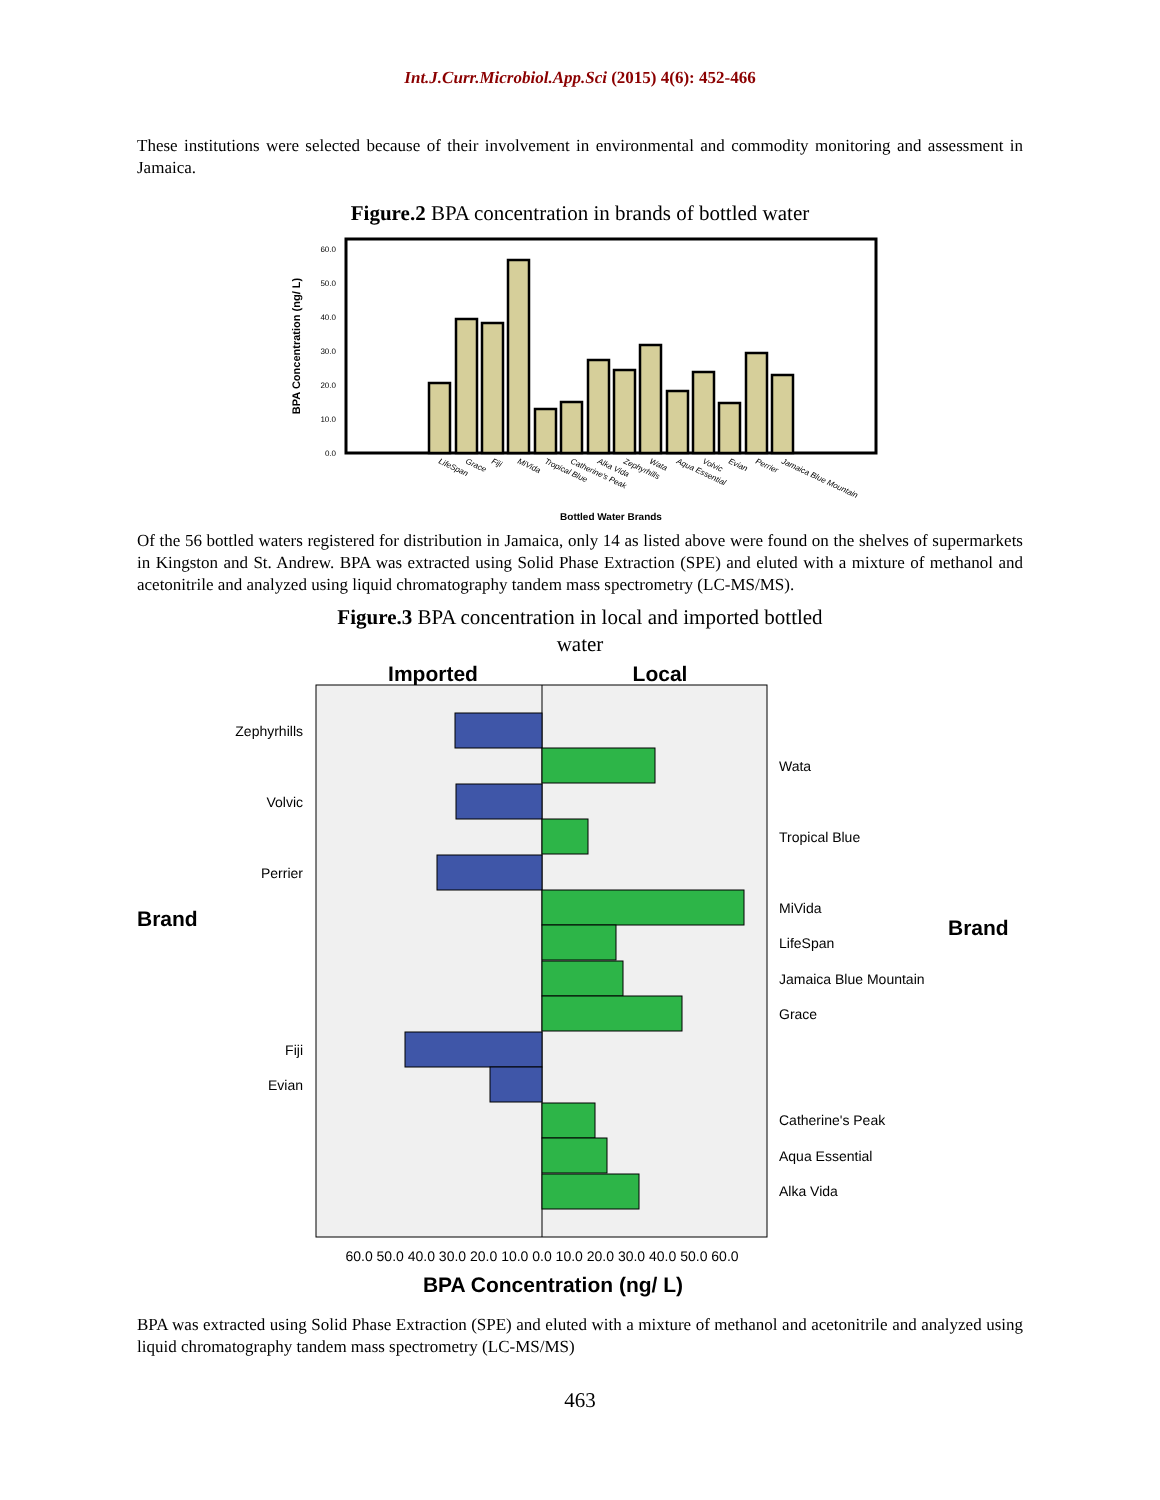Int.J.Curr.Microbiol.App.Sci (2015) 4(6): 452-466
These institutions were selected because of their involvement in environmental and commodity monitoring and assessment in Jamaica.
Figure.2 BPA concentration in brands of bottled water
BPA Concentration (ng/ L)
0.0
10.0
20.0
30.0
40.0
50.0
60.0
LifeSpan
Grace
Fiji
MiVida
Tropical Blue
Catherine's Peak
Alka Vida
Zephyrhills
Wata
Aqua Essential
Volvic
Evian
Perrier
Jamaica Blue Mountain
Bottled Water Brands
Of the 56 bottled waters registered for distribution in Jamaica, only 14 as listed above were found on the shelves of supermarkets in Kingston and St. Andrew. BPA was extracted using Solid Phase Extraction (SPE) and eluted with a mixture of methanol and acetonitrile and analyzed using liquid chromatography tandem mass spectrometry (LC-MS/MS).
Figure.3 BPA concentration in local and imported bottled
water
Imported
Local
Zephyrhills
Volvic
Perrier
Fiji
Evian
Wata
Tropical Blue
MiVida
LifeSpan
Jamaica Blue Mountain
Grace
Catherine's Peak
Aqua Essential
Alka Vida
Brand
Brand
60.0 50.0 40.0 30.0 20.0 10.0 0.0 10.0 20.0 30.0 40.0 50.0 60.0
BPA Concentration (ng/ L)
BPA was extracted using Solid Phase Extraction (SPE) and eluted with a mixture of methanol and acetonitrile and analyzed using liquid chromatography tandem mass spectrometry (LC-MS/MS)
463